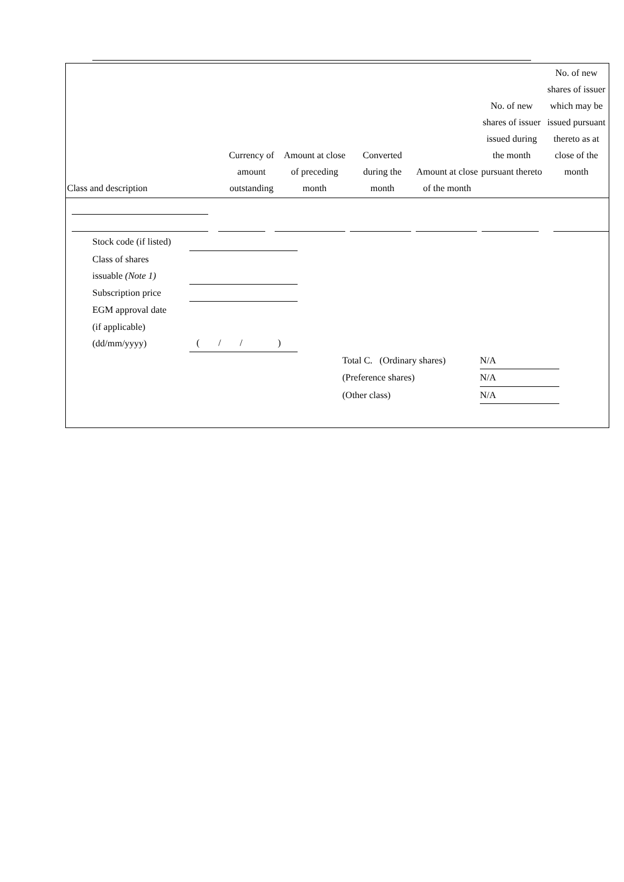| Class and description | Currency of amount outstanding | Amount at close of preceding month | Converted during the month | Amount at close of the month | No. of new shares of issuer issued during the month pursuant thereto | No. of new shares of issuer which may be issued pursuant thereto as at close of the month |
| --- | --- | --- | --- | --- | --- | --- |
Stock code (if listed)
Class of shares
issuable (Note 1)
Subscription price
EGM approval date
(if applicable)
(dd/mm/yyyy)
( / / )
Total C. (Ordinary shares)
N/A
(Preference shares) N/A
(Other class) N/A